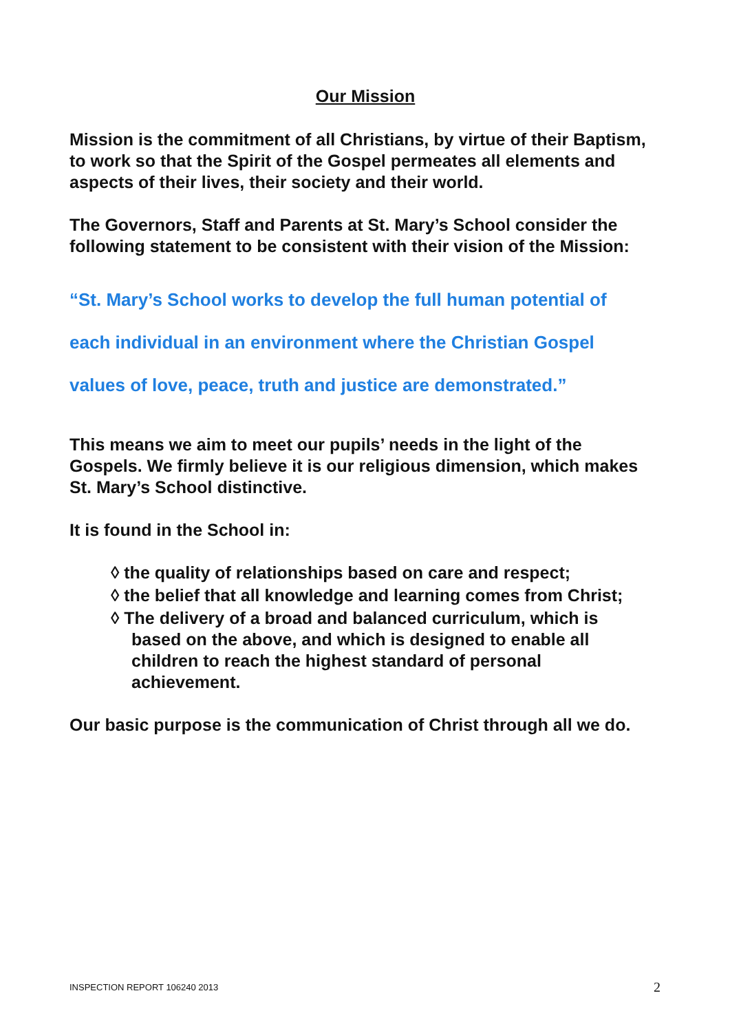Our Mission
Mission is the commitment of all Christians, by virtue of their Baptism, to work so that the Spirit of the Gospel permeates all elements and aspects of their lives, their society and their world.
The Governors, Staff and Parents at St. Mary’s School consider the following statement to be consistent with their vision of the Mission:
“St. Mary’s School works to develop the full human potential of each individual in an environment where the Christian Gospel values of love, peace, truth and justice are demonstrated.”
This means we aim to meet our pupils’ needs in the light of the Gospels. We firmly believe it is our religious dimension, which makes St. Mary’s School distinctive.
It is found in the School in:
◊ the quality of relationships based on care and respect;
◊ the belief that all knowledge and learning comes from Christ;
◊ The delivery of a broad and balanced curriculum, which is based on the above, and which is designed to enable all children to reach the highest standard of personal achievement.
Our basic purpose is the communication of Christ through all we do.
INSPECTION REPORT 106240 2013 2